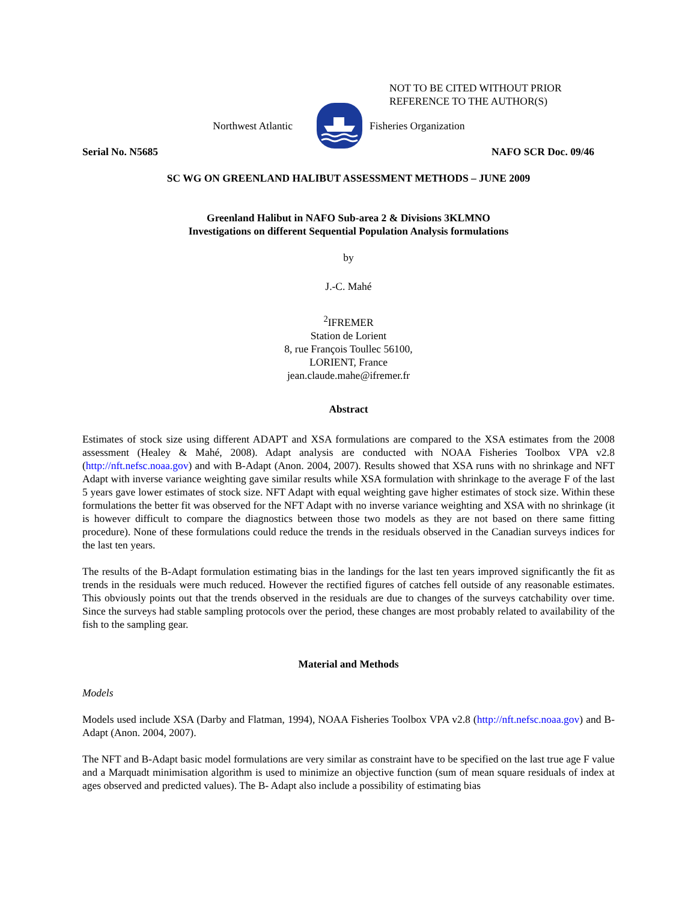NOT TO BE CITED WITHOUT PRIOR
REFERENCE TO THE AUTHOR(S)
Northwest Atlantic Fisheries Organization
Serial No. N5685 NAFO SCR Doc. 09/46
SC WG ON GREENLAND HALIBUT ASSESSMENT METHODS – JUNE 2009
Greenland Halibut in NAFO Sub-area 2 & Divisions 3KLMNO
Investigations on different Sequential Population Analysis formulations
by
J.-C. Mahé
<sup>2</sup> IFREMER
Station de Lorient
8, rue François Toullec 56100,
LORIENT, France
jean.claude.mahe@ifremer.fr
Abstract
Estimates of stock size using different ADAPT and XSA formulations are compared to the XSA estimates from the 2008 assessment (Healey & Mahé, 2008). Adapt analysis are conducted with NOAA Fisheries Toolbox VPA v2.8 (http://nft.nefsc.noaa.gov) and with B-Adapt (Anon. 2004, 2007). Results showed that XSA runs with no shrinkage and NFT Adapt with inverse variance weighting gave similar results while XSA formulation with shrinkage to the average F of the last 5 years gave lower estimates of stock size. NFT Adapt with equal weighting gave higher estimates of stock size. Within these formulations the better fit was observed for the NFT Adapt with no inverse variance weighting and XSA with no shrinkage (it is however difficult to compare the diagnostics between those two models as they are not based on there same fitting procedure). None of these formulations could reduce the trends in the residuals observed in the Canadian surveys indices for the last ten years.
The results of the B-Adapt formulation estimating bias in the landings for the last ten years improved significantly the fit as trends in the residuals were much reduced. However the rectified figures of catches fell outside of any reasonable estimates. This obviously points out that the trends observed in the residuals are due to changes of the surveys catchability over time. Since the surveys had stable sampling protocols over the period, these changes are most probably related to availability of the fish to the sampling gear.
Material and Methods
Models
Models used include XSA (Darby and Flatman, 1994), NOAA Fisheries Toolbox VPA v2.8 (http://nft.nefsc.noaa.gov) and B-Adapt (Anon. 2004, 2007).
The NFT and B-Adapt basic model formulations are very similar as constraint have to be specified on the last true age F value and a Marquadt minimisation algorithm is used to minimize an objective function (sum of mean square residuals of index at ages observed and predicted values). The B- Adapt also include a possibility of estimating bias